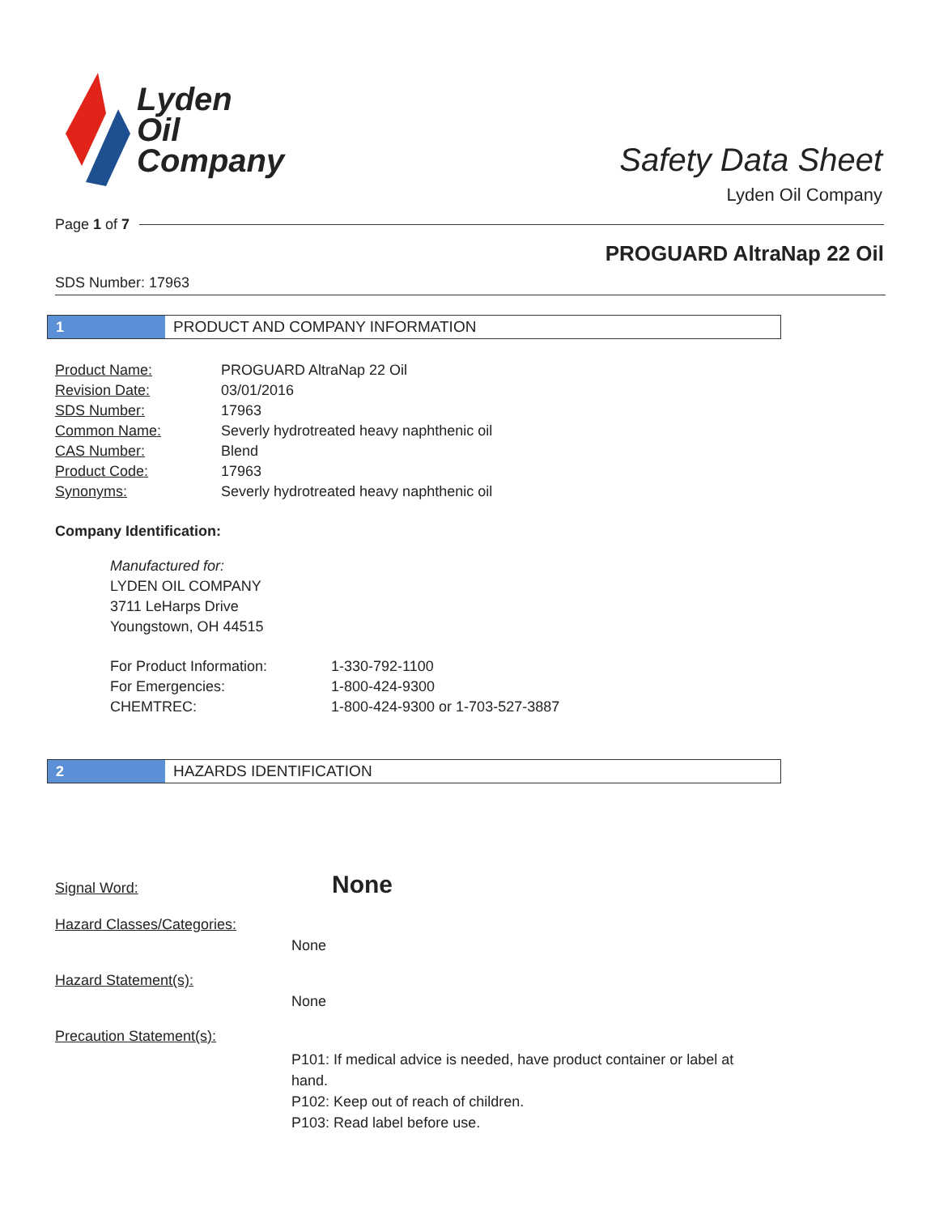Lyden
Oil
Company
Safety Data Sheet
Lyden Oil Company
Page 1 of 7
PROGUARD AltraNap 22 Oil
SDS Number: 17963
1 PRODUCT AND COMPANY INFORMATION
| Product Name: | PROGUARD AltraNap 22 Oil |
| Revision Date: | 03/01/2016 |
| SDS Number: | 17963 |
| Common Name: | Severly hydrotreated heavy naphthenic oil |
| CAS Number: | Blend |
| Product Code: | 17963 |
| Synonyms: | Severly hydrotreated heavy naphthenic oil |
Company Identification:
Manufactured for:
LYDEN OIL COMPANY
3711 LeHarps Drive
Youngstown, OH 44515
| For Product Information: | 1-330-792-1100 |
| For Emergencies: | 1-800-424-9300 |
| CHEMTREC: | 1-800-424-9300 or 1-703-527-3887 |
2 HAZARDS IDENTIFICATION
Signal Word:
None
Hazard Classes/Categories:
None
Hazard Statement(s):
None
Precaution Statement(s):
P101: If medical advice is needed, have product container or label at hand.
P102: Keep out of reach of children.
P103: Read label before use.